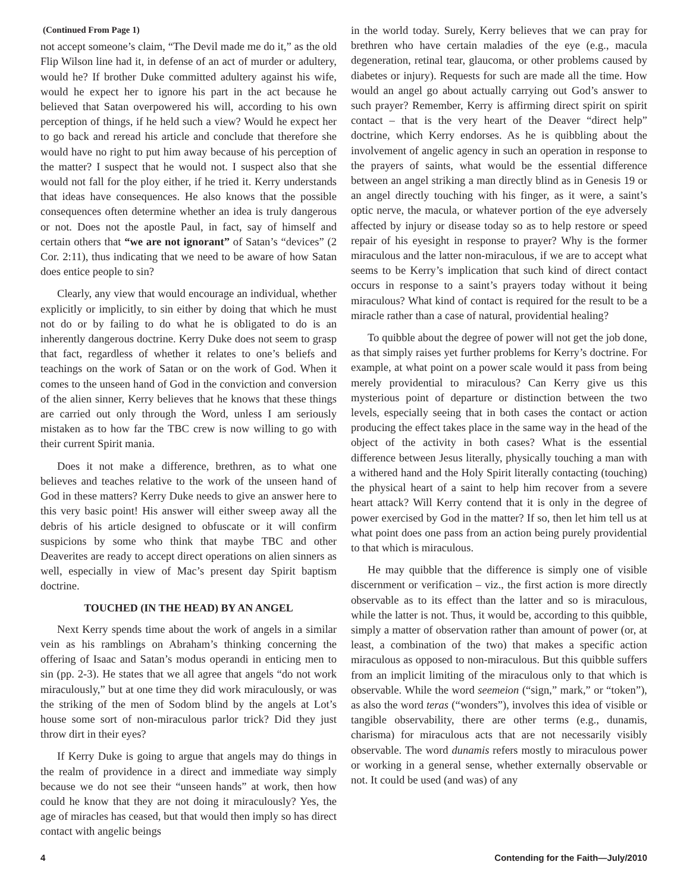(Continued From Page 1)
not accept someone’s claim, “The Devil made me do it,” as the old Flip Wilson line had it, in defense of an act of murder or adultery, would he? If brother Duke committed adultery against his wife, would he expect her to ignore his part in the act because he believed that Satan overpowered his will, according to his own perception of things, if he held such a view? Would he expect her to go back and reread his article and conclude that therefore she would have no right to put him away because of his perception of the matter? I suspect that he would not. I suspect also that she would not fall for the ploy either, if he tried it. Kerry understands that ideas have consequences. He also knows that the possible consequences often determine whether an idea is truly dangerous or not. Does not the apostle Paul, in fact, say of himself and certain others that “we are not ignorant” of Satan’s “devices” (2 Cor. 2:11), thus indicating that we need to be aware of how Satan does entice people to sin?
Clearly, any view that would encourage an individual, whether explicitly or implicitly, to sin either by doing that which he must not do or by failing to do what he is obligated to do is an inherently dangerous doctrine. Kerry Duke does not seem to grasp that fact, regardless of whether it relates to one’s beliefs and teachings on the work of Satan or on the work of God. When it comes to the unseen hand of God in the conviction and conversion of the alien sinner, Kerry believes that he knows that these things are carried out only through the Word, unless I am seriously mistaken as to how far the TBC crew is now willing to go with their current Spirit mania.
Does it not make a difference, brethren, as to what one believes and teaches relative to the work of the unseen hand of God in these matters? Kerry Duke needs to give an answer here to this very basic point! His answer will either sweep away all the debris of his article designed to obfuscate or it will confirm suspicions by some who think that maybe TBC and other Deaverites are ready to accept direct operations on alien sinners as well, especially in view of Mac’s present day Spirit baptism doctrine.
TOUCHED (IN THE HEAD) BY AN ANGEL
Next Kerry spends time about the work of angels in a similar vein as his ramblings on Abraham’s thinking concerning the offering of Isaac and Satan’s modus operandi in enticing men to sin (pp. 2-3). He states that we all agree that angels “do not work miraculously,” but at one time they did work miraculously, or was the striking of the men of Sodom blind by the angels at Lot’s house some sort of non-miraculous parlor trick? Did they just throw dirt in their eyes?
If Kerry Duke is going to argue that angels may do things in the realm of providence in a direct and immediate way simply because we do not see their “unseen hands” at work, then how could he know that they are not doing it miraculously? Yes, the age of miracles has ceased, but that would then imply so has direct contact with angelic beings
in the world today. Surely, Kerry believes that we can pray for brethren who have certain maladies of the eye (e.g., macula degeneration, retinal tear, glaucoma, or other problems caused by diabetes or injury). Requests for such are made all the time. How would an angel go about actually carrying out God’s answer to such prayer? Remember, Kerry is affirming direct spirit on spirit contact – that is the very heart of the Deaver “direct help” doctrine, which Kerry endorses. As he is quibbling about the involvement of angelic agency in such an operation in response to the prayers of saints, what would be the essential difference between an angel striking a man directly blind as in Genesis 19 or an angel directly touching with his finger, as it were, a saint’s optic nerve, the macula, or whatever portion of the eye adversely affected by injury or disease today so as to help restore or speed repair of his eyesight in response to prayer? Why is the former miraculous and the latter non-miraculous, if we are to accept what seems to be Kerry’s implication that such kind of direct contact occurs in response to a saint’s prayers today without it being miraculous? What kind of contact is required for the result to be a miracle rather than a case of natural, providential healing?
To quibble about the degree of power will not get the job done, as that simply raises yet further problems for Kerry’s doctrine. For example, at what point on a power scale would it pass from being merely providential to miraculous? Can Kerry give us this mysterious point of departure or distinction between the two levels, especially seeing that in both cases the contact or action producing the effect takes place in the same way in the head of the object of the activity in both cases? What is the essential difference between Jesus literally, physically touching a man with a withered hand and the Holy Spirit literally contacting (touching) the physical heart of a saint to help him recover from a severe heart attack? Will Kerry contend that it is only in the degree of power exercised by God in the matter? If so, then let him tell us at what point does one pass from an action being purely providential to that which is miraculous.
He may quibble that the difference is simply one of visible discernment or verification – viz., the first action is more directly observable as to its effect than the latter and so is miraculous, while the latter is not. Thus, it would be, according to this quibble, simply a matter of observation rather than amount of power (or, at least, a combination of the two) that makes a specific action miraculous as opposed to non-miraculous. But this quibble suffers from an implicit limiting of the miraculous only to that which is observable. While the word seemeion (“sign,” mark,” or “token”), as also the word teras (“wonders”), involves this idea of visible or tangible observability, there are other terms (e.g., dunamis, charisma) for miraculous acts that are not necessarily visibly observable. The word dunamis refers mostly to miraculous power or working in a general sense, whether externally observable or not. It could be used (and was) of any
4 Contending for the Faith—July/2010